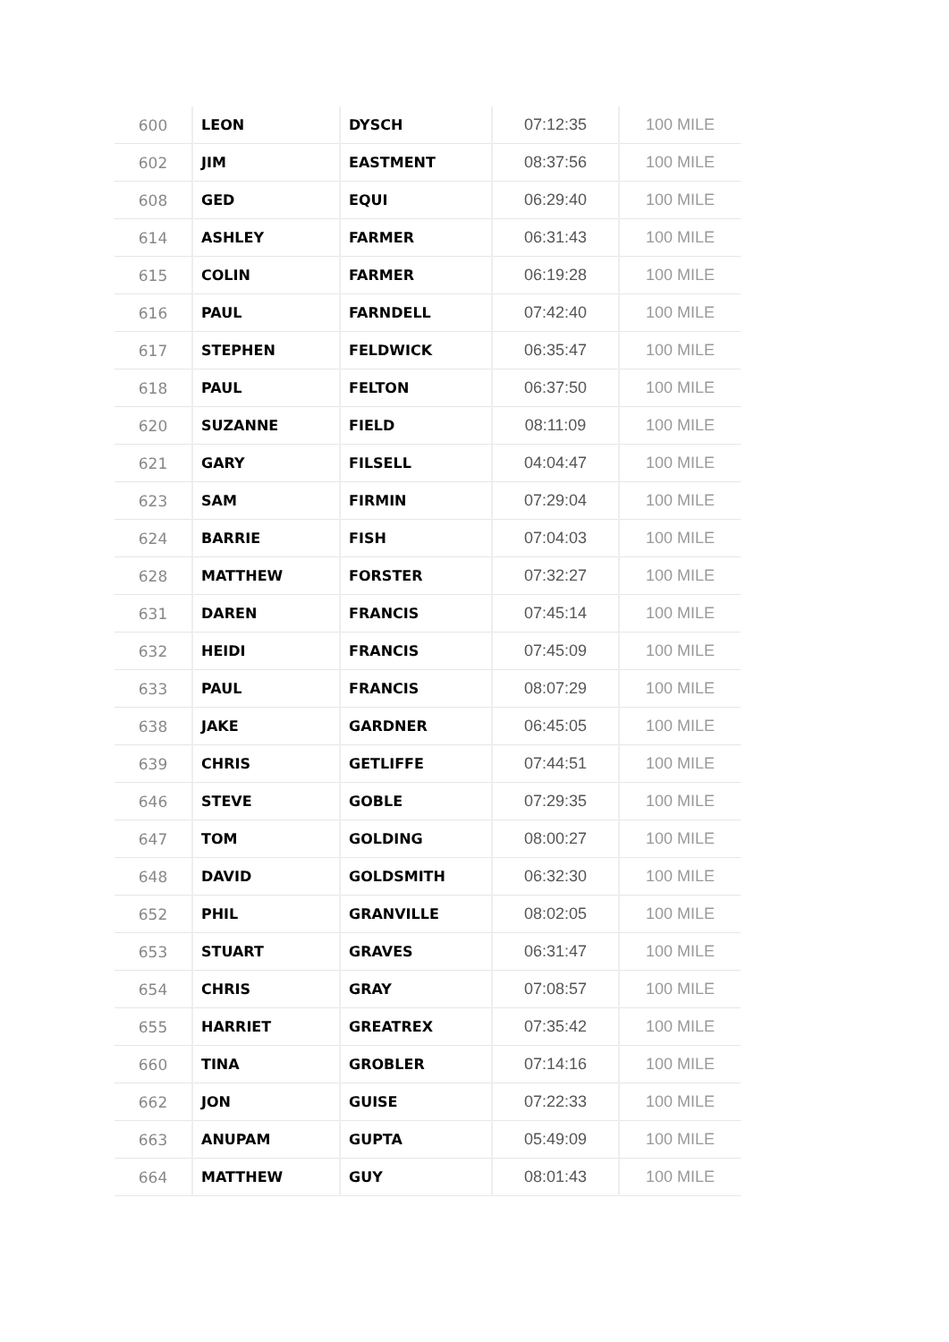| 600 | LEON | DYSCH | 07:12:35 | 100 MILE |
| 602 | JIM | EASTMENT | 08:37:56 | 100 MILE |
| 608 | GED | EQUI | 06:29:40 | 100 MILE |
| 614 | ASHLEY | FARMER | 06:31:43 | 100 MILE |
| 615 | COLIN | FARMER | 06:19:28 | 100 MILE |
| 616 | PAUL | FARNDELL | 07:42:40 | 100 MILE |
| 617 | STEPHEN | FELDWICK | 06:35:47 | 100 MILE |
| 618 | PAUL | FELTON | 06:37:50 | 100 MILE |
| 620 | SUZANNE | FIELD | 08:11:09 | 100 MILE |
| 621 | GARY | FILSELL | 04:04:47 | 100 MILE |
| 623 | SAM | FIRMIN | 07:29:04 | 100 MILE |
| 624 | BARRIE | FISH | 07:04:03 | 100 MILE |
| 628 | MATTHEW | FORSTER | 07:32:27 | 100 MILE |
| 631 | DAREN | FRANCIS | 07:45:14 | 100 MILE |
| 632 | HEIDI | FRANCIS | 07:45:09 | 100 MILE |
| 633 | PAUL | FRANCIS | 08:07:29 | 100 MILE |
| 638 | JAKE | GARDNER | 06:45:05 | 100 MILE |
| 639 | CHRIS | GETLIFFE | 07:44:51 | 100 MILE |
| 646 | STEVE | GOBLE | 07:29:35 | 100 MILE |
| 647 | TOM | GOLDING | 08:00:27 | 100 MILE |
| 648 | DAVID | GOLDSMITH | 06:32:30 | 100 MILE |
| 652 | PHIL | GRANVILLE | 08:02:05 | 100 MILE |
| 653 | STUART | GRAVES | 06:31:47 | 100 MILE |
| 654 | CHRIS | GRAY | 07:08:57 | 100 MILE |
| 655 | HARRIET | GREATREX | 07:35:42 | 100 MILE |
| 660 | TINA | GROBLER | 07:14:16 | 100 MILE |
| 662 | JON | GUISE | 07:22:33 | 100 MILE |
| 663 | ANUPAM | GUPTA | 05:49:09 | 100 MILE |
| 664 | MATTHEW | GUY | 08:01:43 | 100 MILE |